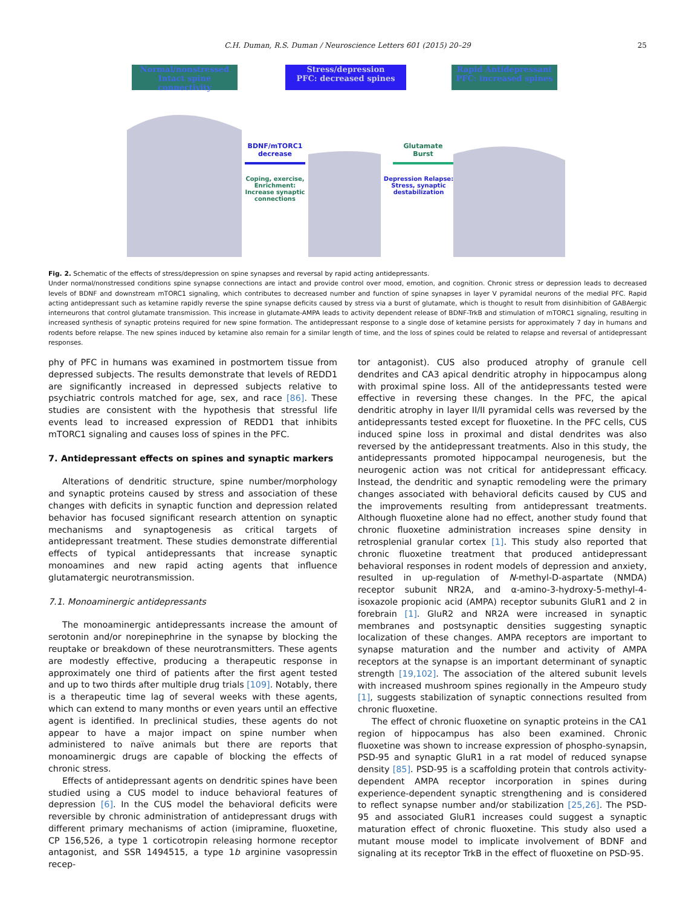C.H. Duman, R.S. Duman / Neuroscience Letters 601 (2015) 20–29 25
Normal/nonstressed
Intact spine connectivity
Stress/depression
PFC: decreased spines
Rapid Antidepressant
PFC: increased spines
BDNF/mTORC1 decrease
Coping, exercise, Enrichment: Increase synaptic connections
Glutamate Burst
Depression Relapse: Stress, synaptic destabilization
Fig. 2. Schematic of the effects of stress/depression on spine synapses and reversal by rapid acting antidepressants.
Under normal/nonstressed conditions spine synapse connections are intact and provide control over mood, emotion, and cognition. Chronic stress or depression leads to decreased levels of BDNF and downstream mTORC1 signaling, which contributes to decreased number and function of spine synapses in layer V pyramidal neurons of the medial PFC. Rapid acting antidepressant such as ketamine rapidly reverse the spine synapse deficits caused by stress via a burst of glutamate, which is thought to result from disinhibition of GABAergic interneurons that control glutamate transmission. This increase in glutamate-AMPA leads to activity dependent release of BDNF-TrkB and stimulation of mTORC1 signaling, resulting in increased synthesis of synaptic proteins required for new spine formation. The antidepressant response to a single dose of ketamine persists for approximately 7 day in humans and rodents before relapse. The new spines induced by ketamine also remain for a similar length of time, and the loss of spines could be related to relapse and reversal of antidepressant responses.
phy of PFC in humans was examined in postmortem tissue from depressed subjects. The results demonstrate that levels of REDD1 are significantly increased in depressed subjects relative to psychiatric controls matched for age, sex, and race [86]. These studies are consistent with the hypothesis that stressful life events lead to increased expression of REDD1 that inhibits mTORC1 signaling and causes loss of spines in the PFC.
7. Antidepressant effects on spines and synaptic markers
Alterations of dendritic structure, spine number/morphology and synaptic proteins caused by stress and association of these changes with deficits in synaptic function and depression related behavior has focused significant research attention on synaptic mechanisms and synaptogenesis as critical targets of antidepressant treatment. These studies demonstrate differential effects of typical antidepressants that increase synaptic monoamines and new rapid acting agents that influence glutamatergic neurotransmission.
7.1. Monoaminergic antidepressants
The monoaminergic antidepressants increase the amount of serotonin and/or norepinephrine in the synapse by blocking the reuptake or breakdown of these neurotransmitters. These agents are modestly effective, producing a therapeutic response in approximately one third of patients after the first agent tested and up to two thirds after multiple drug trials [109]. Notably, there is a therapeutic time lag of several weeks with these agents, which can extend to many months or even years until an effective agent is identified. In preclinical studies, these agents do not appear to have a major impact on spine number when administered to naïve animals but there are reports that monoaminergic drugs are capable of blocking the effects of chronic stress.
Effects of antidepressant agents on dendritic spines have been studied using a CUS model to induce behavioral features of depression [6]. In the CUS model the behavioral deficits were reversible by chronic administration of antidepressant drugs with different primary mechanisms of action (imipramine, fluoxetine, CP 156,526, a type 1 corticotropin releasing hormone receptor antagonist, and SSR 1494515, a type 1b arginine vasopressin recep-
tor antagonist). CUS also produced atrophy of granule cell dendrites and CA3 apical dendritic atrophy in hippocampus along with proximal spine loss. All of the antidepressants tested were effective in reversing these changes. In the PFC, the apical dendritic atrophy in layer II/II pyramidal cells was reversed by the antidepressants tested except for fluoxetine. In the PFC cells, CUS induced spine loss in proximal and distal dendrites was also reversed by the antidepressant treatments. Also in this study, the antidepressants promoted hippocampal neurogenesis, but the neurogenic action was not critical for antidepressant efficacy. Instead, the dendritic and synaptic remodeling were the primary changes associated with behavioral deficits caused by CUS and the improvements resulting from antidepressant treatments. Although fluoxetine alone had no effect, another study found that chronic fluoxetine administration increases spine density in retrosplenial granular cortex [1]. This study also reported that chronic fluoxetine treatment that produced antidepressant behavioral responses in rodent models of depression and anxiety, resulted in up-regulation of N-methyl-D-aspartate (NMDA) receptor subunit NR2A, and α-amino-3-hydroxy-5-methyl-4-isoxazole propionic acid (AMPA) receptor subunits GluR1 and 2 in forebrain [1]. GluR2 and NR2A were increased in synaptic membranes and postsynaptic densities suggesting synaptic localization of these changes. AMPA receptors are important to synapse maturation and the number and activity of AMPA receptors at the synapse is an important determinant of synaptic strength [19,102]. The association of the altered subunit levels with increased mushroom spines regionally in the Ampeuro study [1], suggests stabilization of synaptic connections resulted from chronic fluoxetine.
The effect of chronic fluoxetine on synaptic proteins in the CA1 region of hippocampus has also been examined. Chronic fluoxetine was shown to increase expression of phospho-synapsin, PSD-95 and synaptic GluR1 in a rat model of reduced synapse density [85]. PSD-95 is a scaffolding protein that controls activity-dependent AMPA receptor incorporation in spines during experience-dependent synaptic strengthening and is considered to reflect synapse number and/or stabilization [25,26]. The PSD-95 and associated GluR1 increases could suggest a synaptic maturation effect of chronic fluoxetine. This study also used a mutant mouse model to implicate involvement of BDNF and signaling at its receptor TrkB in the effect of fluoxetine on PSD-95.